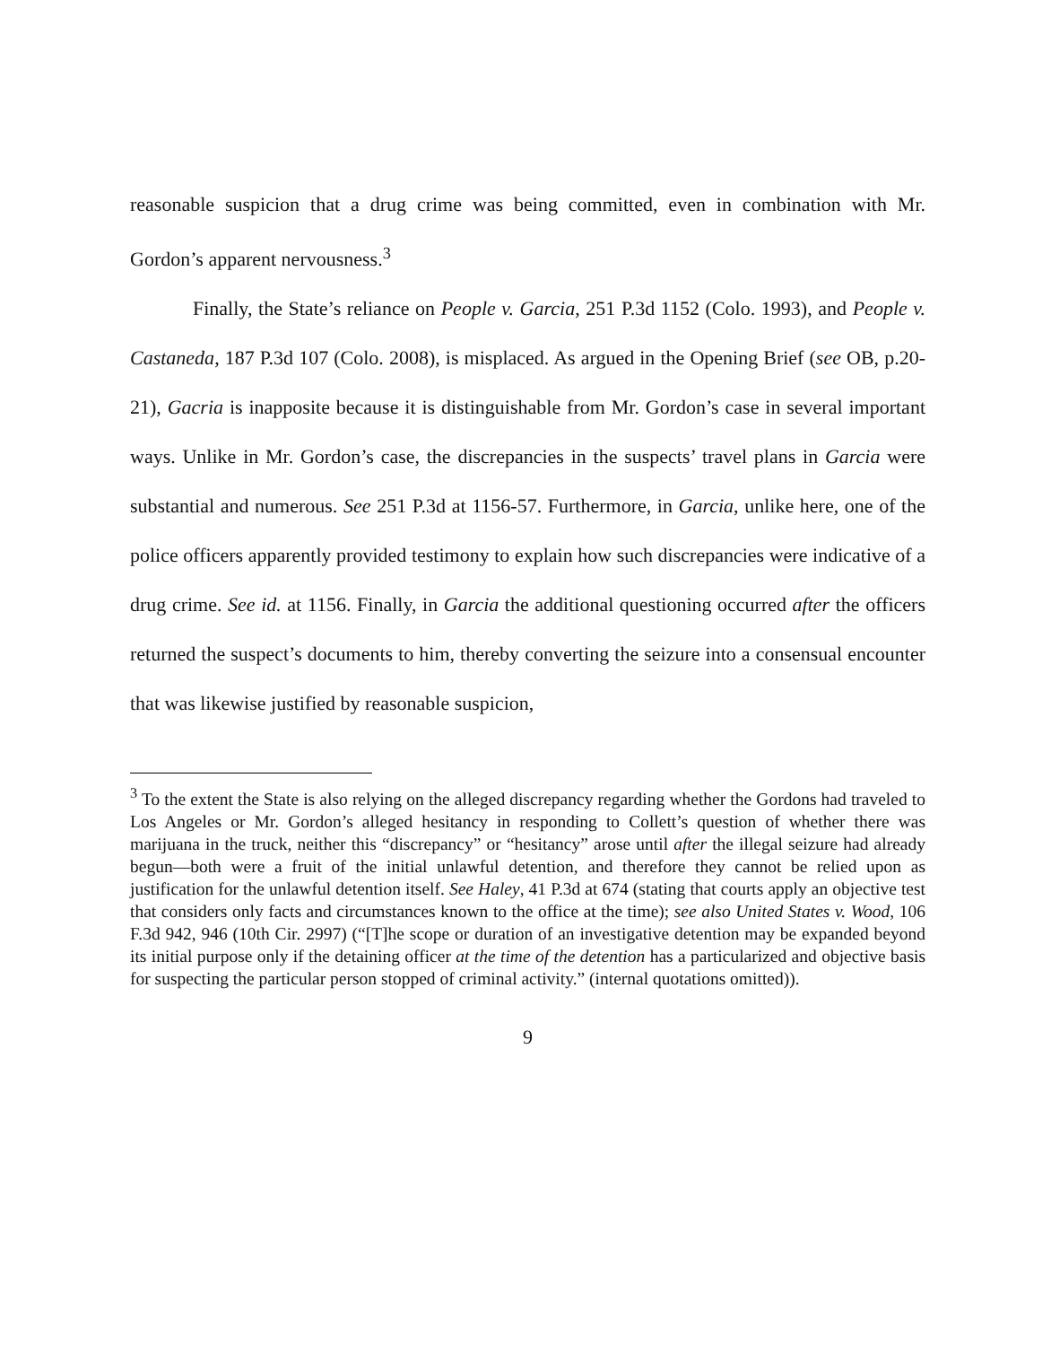reasonable suspicion that a drug crime was being committed, even in combination with Mr. Gordon’s apparent nervousness.<sup>3</sup>
Finally, the State’s reliance on People v. Garcia, 251 P.3d 1152 (Colo. 1993), and People v. Castaneda, 187 P.3d 107 (Colo. 2008), is misplaced. As argued in the Opening Brief (see OB, p.20-21), Gacria is inapposite because it is distinguishable from Mr. Gordon’s case in several important ways. Unlike in Mr. Gordon’s case, the discrepancies in the suspects’ travel plans in Garcia were substantial and numerous. See 251 P.3d at 1156-57. Furthermore, in Garcia, unlike here, one of the police officers apparently provided testimony to explain how such discrepancies were indicative of a drug crime. See id. at 1156. Finally, in Garcia the additional questioning occurred after the officers returned the suspect’s documents to him, thereby converting the seizure into a consensual encounter that was likewise justified by reasonable suspicion,
<sup>3</sup> To the extent the State is also relying on the alleged discrepancy regarding whether the Gordons had traveled to Los Angeles or Mr. Gordon’s alleged hesitancy in responding to Collett’s question of whether there was marijuana in the truck, neither this “discrepancy” or “hesitancy” arose until after the illegal seizure had already begun—both were a fruit of the initial unlawful detention, and therefore they cannot be relied upon as justification for the unlawful detention itself. See Haley, 41 P.3d at 674 (stating that courts apply an objective test that considers only facts and circumstances known to the office at the time); see also United States v. Wood, 106 F.3d 942, 946 (10th Cir. 2997) (“[T]he scope or duration of an investigative detention may be expanded beyond its initial purpose only if the detaining officer at the time of the detention has a particularized and objective basis for suspecting the particular person stopped of criminal activity.” (internal quotations omitted)).
9